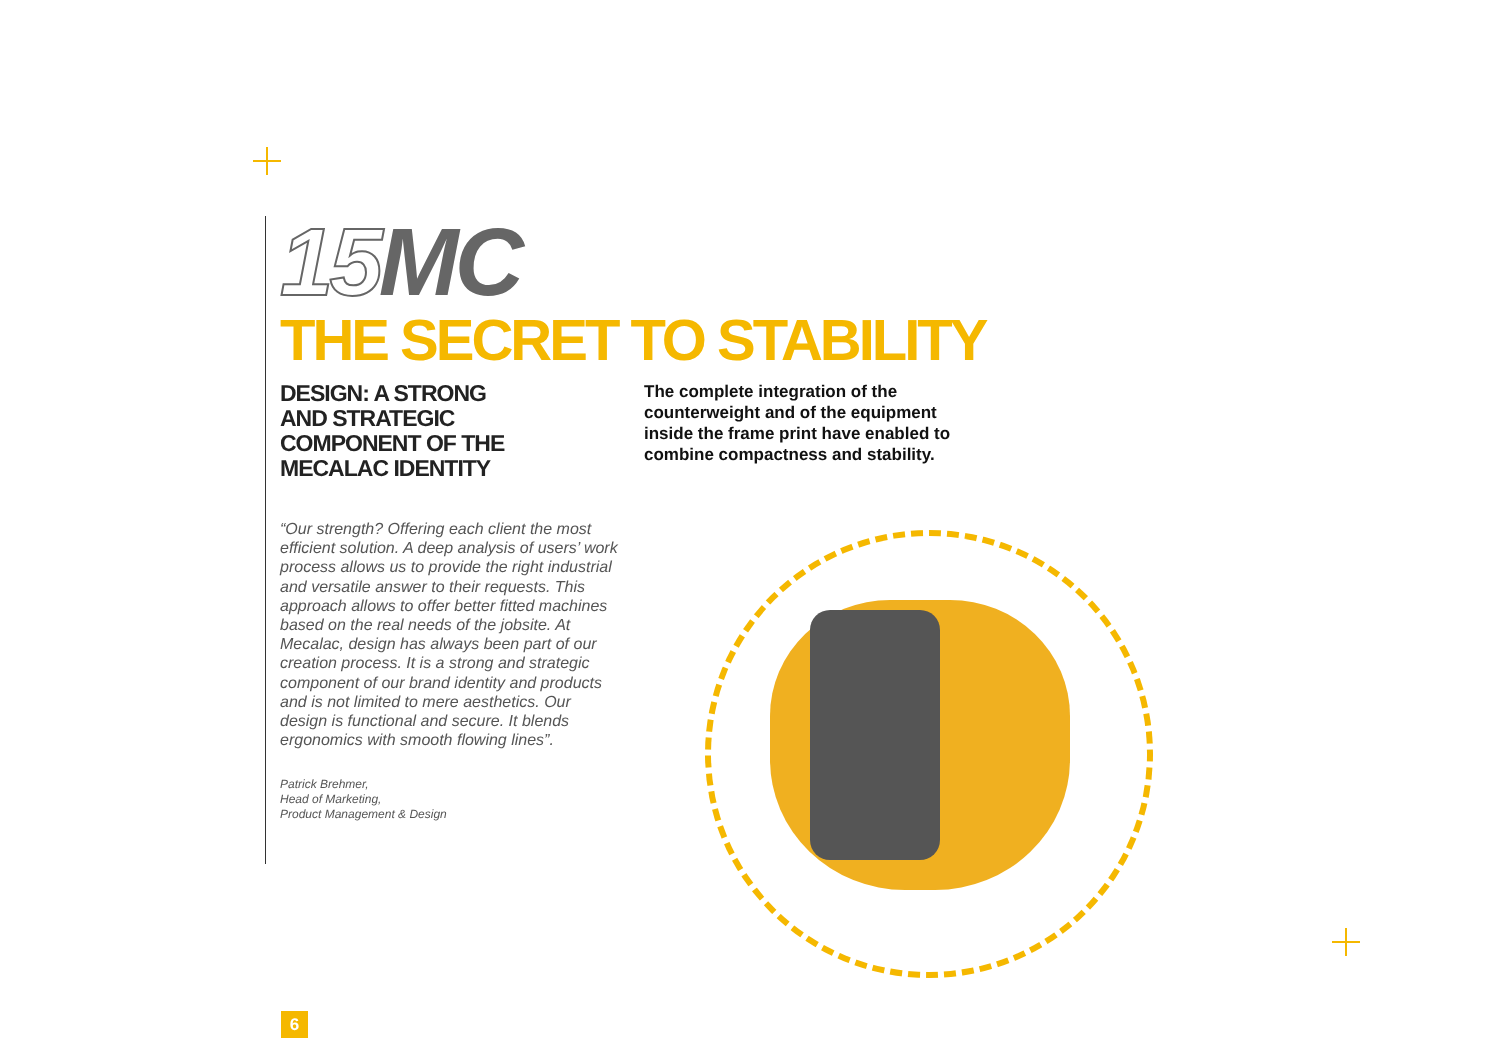15 MC
THE SECRET TO STABILITY
DESIGN: A STRONG
AND STRATEGIC
COMPONENT OF THE
MECALAC IDENTITY
“Our strength? Offering each client the most efficient solution. A deep analysis of users’ work process allows us to provide the right industrial and versatile answer to their requests. This approach allows to offer better fitted machines based on the real needs of the jobsite. At Mecalac, design has always been part of our creation process. It is a strong and strategic component of our brand identity and products and is not limited to mere aesthetics. Our design is functional and secure. It blends ergonomics with smooth flowing lines”.
Patrick Brehmer,
Head of Marketing,
Product Management & Design
The complete integration of the counterweight and of the equipment inside the frame print have enabled to combine compactness and stability.
6